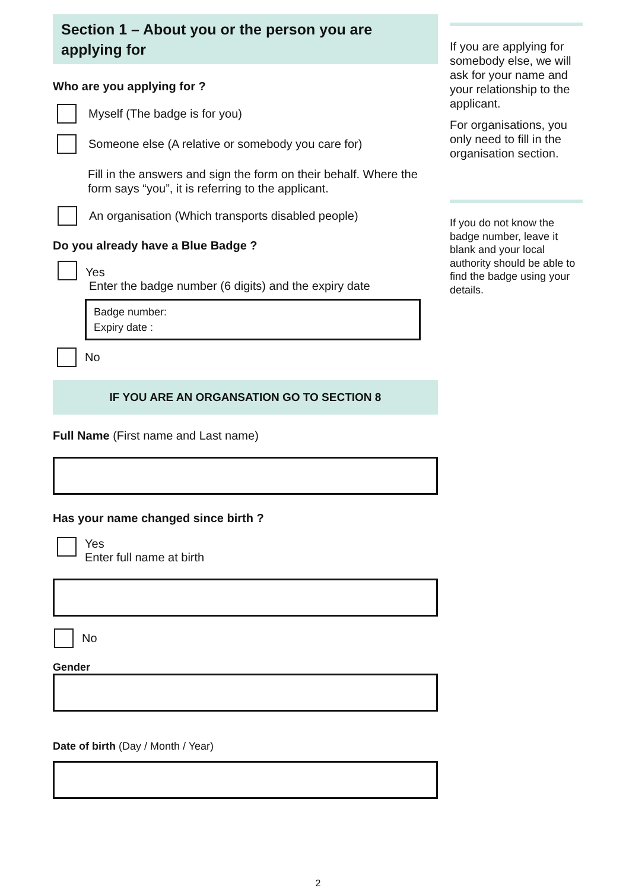Section 1 – About you or the person you are applying for
Who are you applying for ?
Myself (The badge is for you)
Someone else (A relative or somebody you care for)
Fill in the answers and sign the form on their behalf. Where the form says “you”, it is referring to the applicant.
An organisation (Which transports disabled people)
Do you already have a Blue Badge ?
Yes
Enter the badge number (6 digits) and the expiry date
Badge number:
Expiry date :
No
IF YOU ARE AN ORGANSATION GO TO SECTION 8
Full Name (First name and Last name)
Has your name changed since birth ?
Yes
Enter full name at birth
No
Gender
Date of birth (Day / Month / Year)
If you are applying for somebody else, we will ask for your name and your relationship to the applicant.
For organisations, you only need to fill in the organisation section.
If you do not know the badge number, leave it blank and your local authority should be able to find the badge using your details.
2